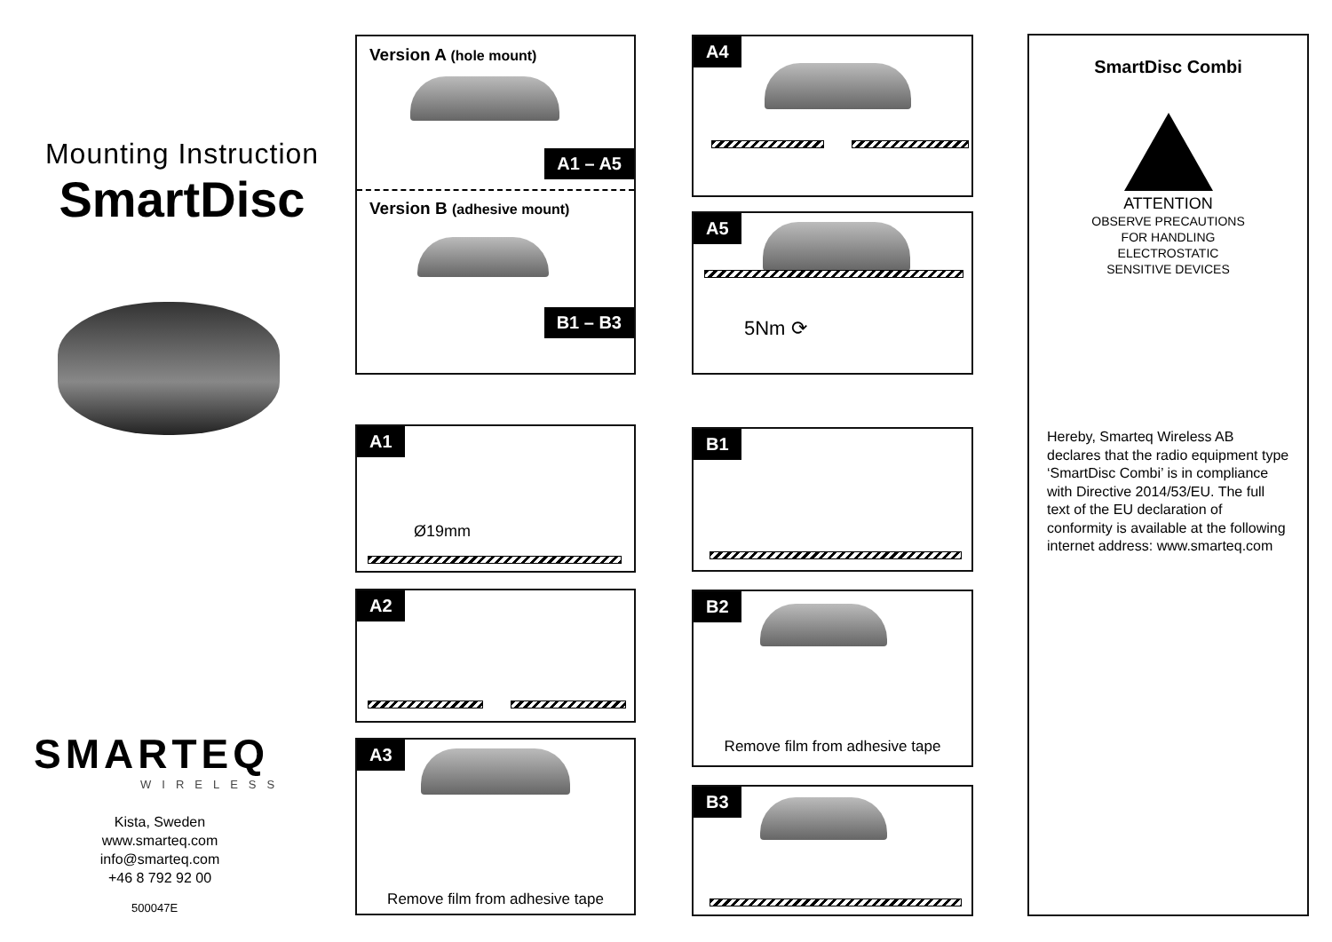Mounting Instruction
SmartDisc
SMARTEQ
WIRELESS
Kista, Sweden
www.smarteq.com
info@smarteq.com
+46 8 792 92 00
500047E
Version A (hole mount)
A1 – A5
Version B (adhesive mount)
B1 – B3
A4
A5
5Nm ⟳
A1
Ø19mm
A2
A3
Remove film from adhesive tape
B1
B2
Remove film from adhesive tape
B3
SmartDisc Combi
ATTENTION
OBSERVE PRECAUTIONS
FOR HANDLING
ELECTROSTATIC
SENSITIVE DEVICES
Hereby, Smarteq Wireless AB declares that the radio equipment type ‘SmartDisc Combi’ is in compliance with Directive 2014/53/EU. The full text of the EU declaration of conformity is available at the following internet address: www.smarteq.com